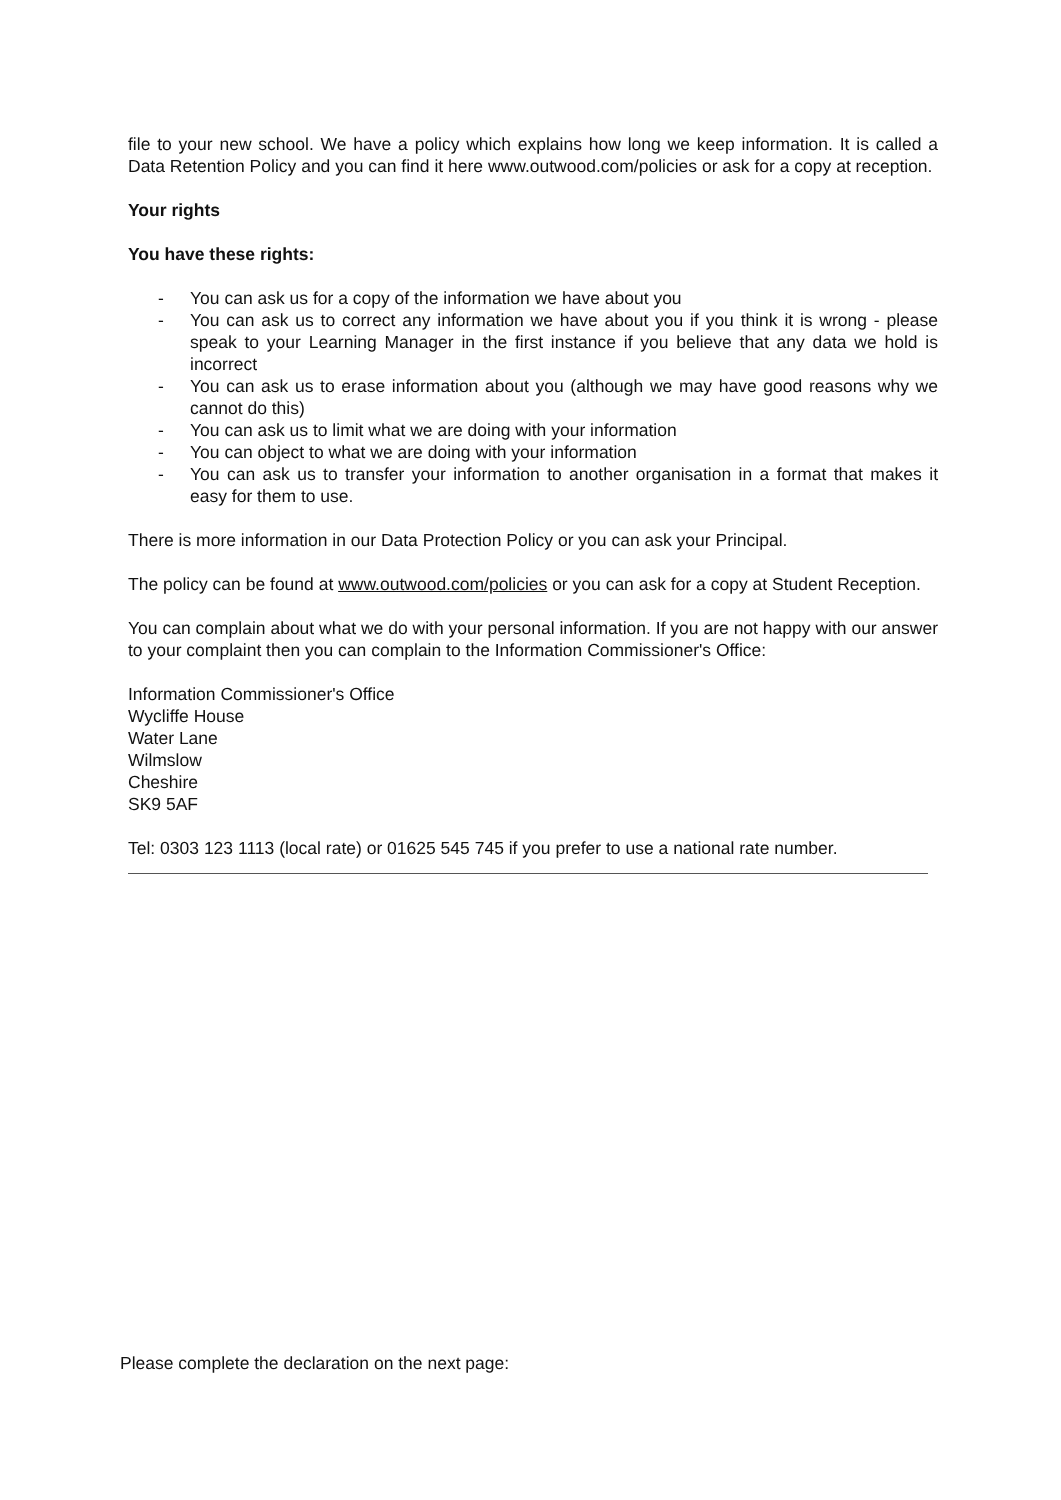file to your new school. We have a policy which explains how long we keep information. It is called a Data Retention Policy and you can find it here www.outwood.com/policies or ask for a copy at reception.
Your rights
You have these rights:
- You can ask us for a copy of the information we have about you
- You can ask us to correct any information we have about you if you think it is wrong - please speak to your Learning Manager in the first instance if you believe that any data we hold is incorrect
- You can ask us to erase information about you (although we may have good reasons why we cannot do this)
- You can ask us to limit what we are doing with your information
- You can object to what we are doing with your information
- You can ask us to transfer your information to another organisation in a format that makes it easy for them to use.
There is more information in our Data Protection Policy or you can ask your Principal.
The policy can be found at www.outwood.com/policies or you can ask for a copy at Student Reception.
You can complain about what we do with your personal information. If you are not happy with our answer to your complaint then you can complain to the Information Commissioner's Office:
Information Commissioner's Office
Wycliffe House
Water Lane
Wilmslow
Cheshire
SK9 5AF
Tel: 0303 123 1113 (local rate) or 01625 545 745 if you prefer to use a national rate number.
Please complete the declaration on the next page: